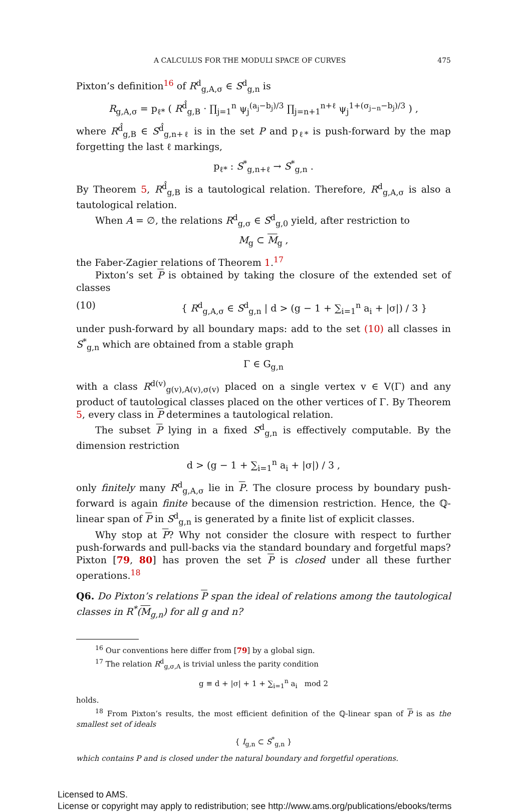A CALCULUS FOR THE MODULI SPACE OF CURVES 475
Pixton’s definition<sup>16</sup> of R<sup>d</sup><sub>g,A,σ</sub> ∈ S<sup>d</sup><sub>g,n</sub> is
R<sub>g,A,σ</sub> = p<sub>ℓ*</sub> ( R<sup>d̂</sup><sub>g,B</sub> · ∏<sub>j=1</sub><sup>n</sup> ψ<sub>j</sub><sup>(a<sub>j</sub>−b<sub>j</sub>)/3</sup> ∏<sub>j=n+1</sub><sup>n+ℓ</sup> ψ<sub>j</sub><sup>1+(σ<sub>j−n</sub>−b<sub>j</sub>)/3</sup> ) ,
where R<sup>d̂</sup><sub>g,B</sub> ∈ S<sup>d̂</sup><sub>g,n+ℓ</sub> is in the set P and p<sub>ℓ*</sub> is push-forward by the map forgetting the last ℓ markings,
p<sub>ℓ*</sub> : S<sup>*</sup><sub>g,n+ℓ</sub> → S<sup>*</sup><sub>g,n</sub> .
By Theorem 5, R<sup>d̂</sup><sub>g,B</sub> is a tautological relation. Therefore, R<sup>d</sup><sub>g,A,σ</sub> is also a tautological relation.
When A = ∅, the relations R<sup>d</sup><sub>g,σ</sub> ∈ S<sup>d</sup><sub>g,0</sub> yield, after restriction to
M<sub>g</sub> ⊂ M<sub>g</sub> ,
the Faber-Zagier relations of Theorem 1.<sup>17</sup>
Pixton’s set P is obtained by taking the closure of the extended set of classes
(10) { R<sup>d</sup><sub>g,A,σ</sub> ∈ S<sup>d</sup><sub>g,n</sub> | d > (g − 1 + ∑<sub>i=1</sub><sup>n</sup> a<sub>i</sub> + |σ|) / 3 }
under push-forward by all boundary maps: add to the set (10) all classes in S<sup>*</sup><sub>g,n</sub> which are obtained from a stable graph
Γ ∈ G<sub>g,n</sub>
with a class R<sup>d(v)</sup><sub>g(v),A(v),σ(v)</sub> placed on a single vertex v ∈ V(Γ) and any product of tautological classes placed on the other vertices of Γ. By Theorem 5, every class in P determines a tautological relation.
The subset P lying in a fixed S<sup>d</sup><sub>g,n</sub> is effectively computable. By the dimension restriction
d > (g − 1 + ∑<sub>i=1</sub><sup>n</sup> a<sub>i</sub> + |σ|) / 3 ,
only finitely many R<sup>d</sup><sub>g,A,σ</sub> lie in P. The closure process by boundary push-forward is again finite because of the dimension restriction. Hence, the ℚ-linear span of P in S<sup>d</sup><sub>g,n</sub> is generated by a finite list of explicit classes.
Why stop at P? Why not consider the closure with respect to further push-forwards and pull-backs via the standard boundary and forgetful maps? Pixton [79, 80] has proven the set P is closed under all these further operations.<sup>18</sup>
Q6. Do Pixton’s relations P span the ideal of relations among the tautological classes in R<sup>*</sup>(M<sub>g,n</sub>) for all g and n?
<sup>16</sup> Our conventions here differ from [79] by a global sign.
<sup>17</sup> The relation R<sup>d</sup><sub>g,σ,A</sub> is trivial unless the parity condition
g ≡ d + |σ| + 1 + ∑<sub>i=1</sub><sup>n</sup> a<sub>i</sub> mod 2
holds.
<sup>18</sup> From Pixton’s results, the most efficient definition of the ℚ-linear span of P is as the smallest set of ideals
{ I<sub>g,n</sub> ⊂ S<sup>*</sup><sub>g,n</sub> }
which contains P and is closed under the natural boundary and forgetful operations.
Licensed to AMS.
License or copyright may apply to redistribution; see http://www.ams.org/publications/ebooks/terms